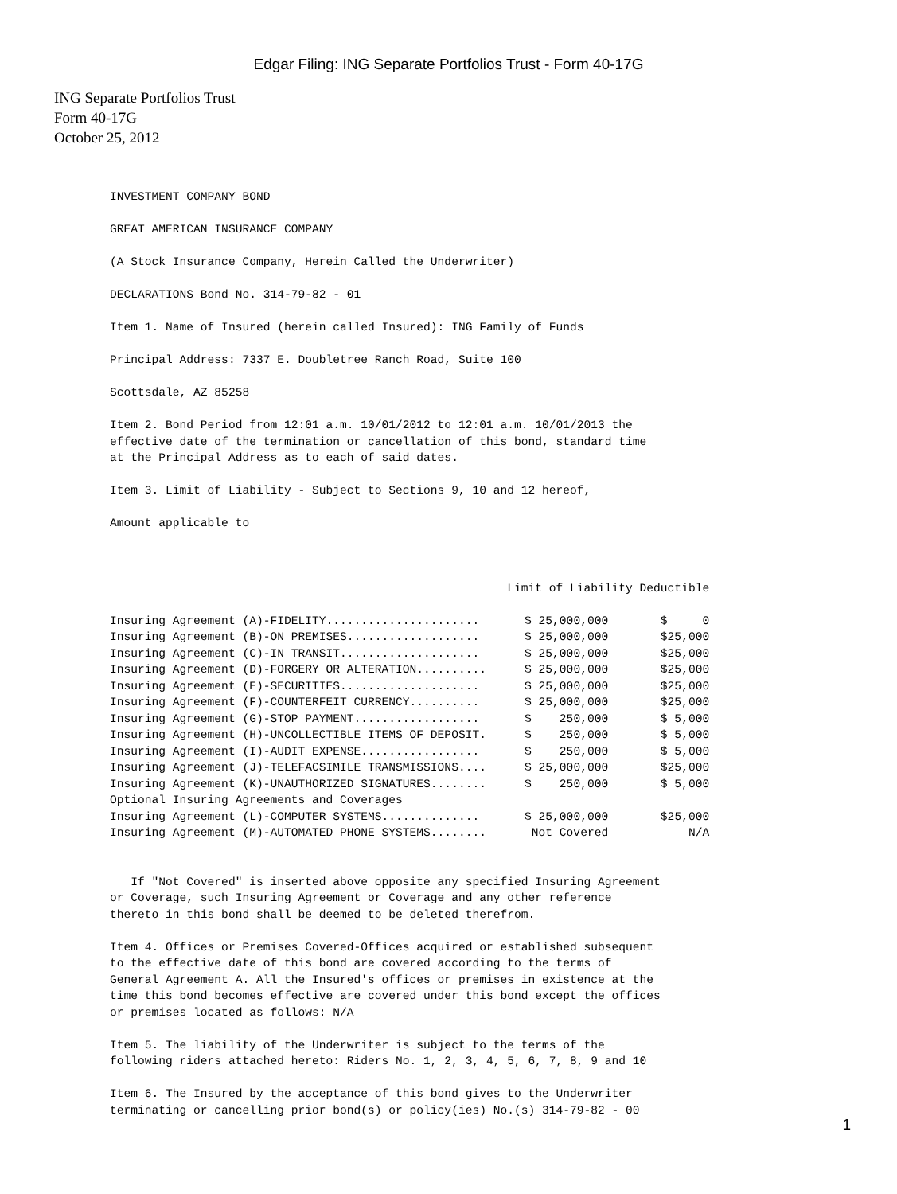Edgar Filing: ING Separate Portfolios Trust - Form 40-17G
ING Separate Portfolios Trust
Form 40-17G
October 25, 2012
INVESTMENT COMPANY BOND
GREAT AMERICAN INSURANCE COMPANY
(A Stock Insurance Company, Herein Called the Underwriter)
DECLARATIONS Bond No. 314-79-82 - 01
Item 1. Name of Insured (herein called Insured): ING Family of Funds
Principal Address: 7337 E. Doubletree Ranch Road, Suite 100
Scottsdale, AZ 85258
Item 2. Bond Period from 12:01 a.m. 10/01/2012 to 12:01 a.m. 10/01/2013 the effective date of the termination or cancellation of this bond, standard time at the Principal Address as to each of said dates.
Item 3. Limit of Liability - Subject to Sections 9, 10 and 12 hereof,
Amount applicable to
| | Limit of Liability Deductible | |
| --- | --- | --- |
| Insuring Agreement (A)-FIDELITY...................... | $ 25,000,000 | $ 0 |
| Insuring Agreement (B)-ON PREMISES................... | $ 25,000,000 | $25,000 |
| Insuring Agreement (C)-IN TRANSIT.................... | $ 25,000,000 | $25,000 |
| Insuring Agreement (D)-FORGERY OR ALTERATION.......... | $ 25,000,000 | $25,000 |
| Insuring Agreement (E)-SECURITIES.................... | $ 25,000,000 | $25,000 |
| Insuring Agreement (F)-COUNTERFEIT CURRENCY.......... | $ 25,000,000 | $25,000 |
| Insuring Agreement (G)-STOP PAYMENT.................. | $ 250,000 | $ 5,000 |
| Insuring Agreement (H)-UNCOLLECTIBLE ITEMS OF DEPOSIT. | $ 250,000 | $ 5,000 |
| Insuring Agreement (I)-AUDIT EXPENSE................. | $ 250,000 | $ 5,000 |
| Insuring Agreement (J)-TELEFACSIMILE TRANSMISSIONS.... | $ 25,000,000 | $25,000 |
| Insuring Agreement (K)-UNAUTHORIZED SIGNATURES........ | $ 250,000 | $ 5,000 |
| Optional Insuring Agreements and Coverages | | |
| Insuring Agreement (L)-COMPUTER SYSTEMS.............. | $ 25,000,000 | $25,000 |
| Insuring Agreement (M)-AUTOMATED PHONE SYSTEMS........ | Not Covered | N/A |
If "Not Covered" is inserted above opposite any specified Insuring Agreement or Coverage, such Insuring Agreement or Coverage and any other reference thereto in this bond shall be deemed to be deleted therefrom.
Item 4. Offices or Premises Covered-Offices acquired or established subsequent to the effective date of this bond are covered according to the terms of General Agreement A. All the Insured's offices or premises in existence at the time this bond becomes effective are covered under this bond except the offices or premises located as follows: N/A
Item 5. The liability of the Underwriter is subject to the terms of the following riders attached hereto: Riders No. 1, 2, 3, 4, 5, 6, 7, 8, 9 and 10
Item 6. The Insured by the acceptance of this bond gives to the Underwriter terminating or cancelling prior bond(s) or policy(ies) No.(s) 314-79-82 - 00
1